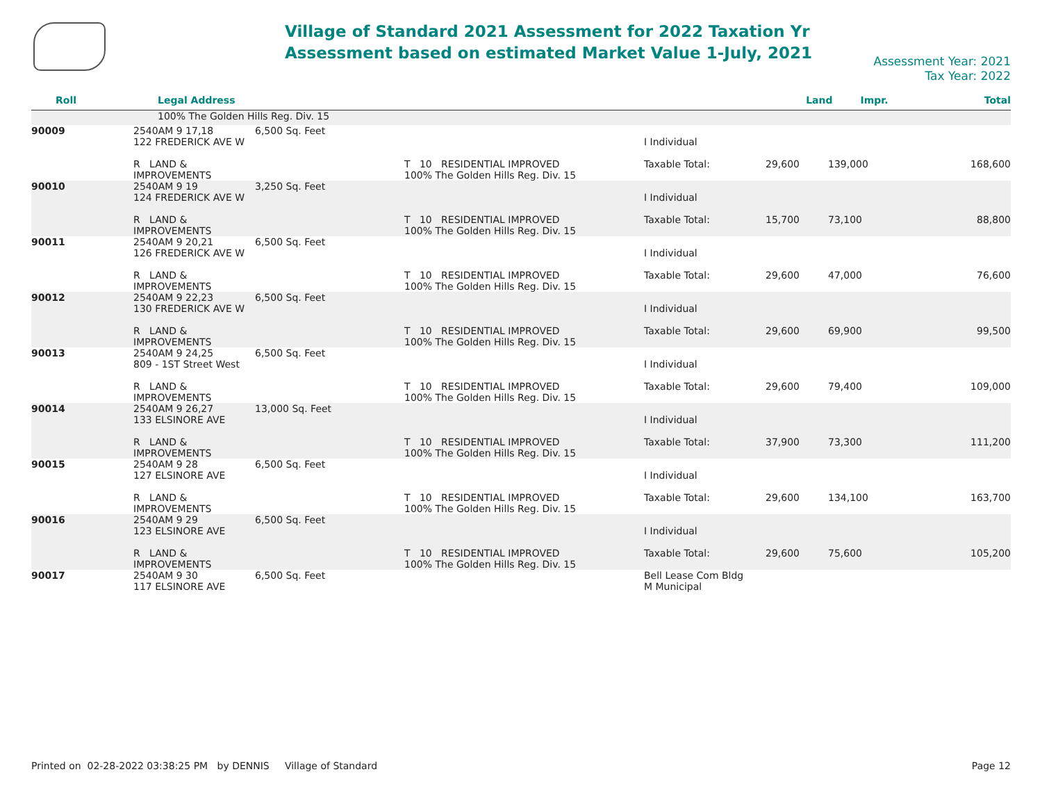Village of Standard 2021 Assessment for 2022 Taxation Yr
Assessment based on estimated Market Value 1-July, 2021
Assessment Year: 2021
Tax Year: 2022
| Roll | Legal Address | | | Land | Impr. | Total |
| --- | --- | --- | --- | --- | --- | --- |
| | | 100% The Golden Hills Reg. Div. 15 | | | | |
| 90009 | 2540AM 9 17,18 122 FREDERICK AVE W | 6,500 Sq. Feet | | I Individual | | | |
| | R LAND & IMPROVEMENTS | | T 10 RESIDENTIAL IMPROVED 100% The Golden Hills Reg. Div. 15 | Taxable Total: | 29,600 | 139,000 | 168,600 |
| 90010 | 2540AM 9 19 124 FREDERICK AVE W | 3,250 Sq. Feet | | I Individual | | | |
| | R LAND & IMPROVEMENTS | | T 10 RESIDENTIAL IMPROVED 100% The Golden Hills Reg. Div. 15 | Taxable Total: | 15,700 | 73,100 | 88,800 |
| 90011 | 2540AM 9 20,21 126 FREDERICK AVE W | 6,500 Sq. Feet | | I Individual | | | |
| | R LAND & IMPROVEMENTS | | T 10 RESIDENTIAL IMPROVED 100% The Golden Hills Reg. Div. 15 | Taxable Total: | 29,600 | 47,000 | 76,600 |
| 90012 | 2540AM 9 22,23 130 FREDERICK AVE W | 6,500 Sq. Feet | | I Individual | | | |
| | R LAND & IMPROVEMENTS | | T 10 RESIDENTIAL IMPROVED 100% The Golden Hills Reg. Div. 15 | Taxable Total: | 29,600 | 69,900 | 99,500 |
| 90013 | 2540AM 9 24,25 809 - 1ST Street West | 6,500 Sq. Feet | | I Individual | | | |
| | R LAND & IMPROVEMENTS | | T 10 RESIDENTIAL IMPROVED 100% The Golden Hills Reg. Div. 15 | Taxable Total: | 29,600 | 79,400 | 109,000 |
| 90014 | 2540AM 9 26,27 133 ELSINORE AVE | 13,000 Sq. Feet | | I Individual | | | |
| | R LAND & IMPROVEMENTS | | T 10 RESIDENTIAL IMPROVED 100% The Golden Hills Reg. Div. 15 | Taxable Total: | 37,900 | 73,300 | 111,200 |
| 90015 | 2540AM 9 28 127 ELSINORE AVE | 6,500 Sq. Feet | | I Individual | | | |
| | R LAND & IMPROVEMENTS | | T 10 RESIDENTIAL IMPROVED 100% The Golden Hills Reg. Div. 15 | Taxable Total: | 29,600 | 134,100 | 163,700 |
| 90016 | 2540AM 9 29 123 ELSINORE AVE | 6,500 Sq. Feet | | I Individual | | | |
| | R LAND & IMPROVEMENTS | | T 10 RESIDENTIAL IMPROVED 100% The Golden Hills Reg. Div. 15 | Taxable Total: | 29,600 | 75,600 | 105,200 |
| 90017 | 2540AM 9 30 117 ELSINORE AVE | 6,500 Sq. Feet | | Bell Lease Com Bldg M Municipal | | | |
Printed on 02-28-2022 03:38:25 PM by DENNIS Village of Standard Page 12